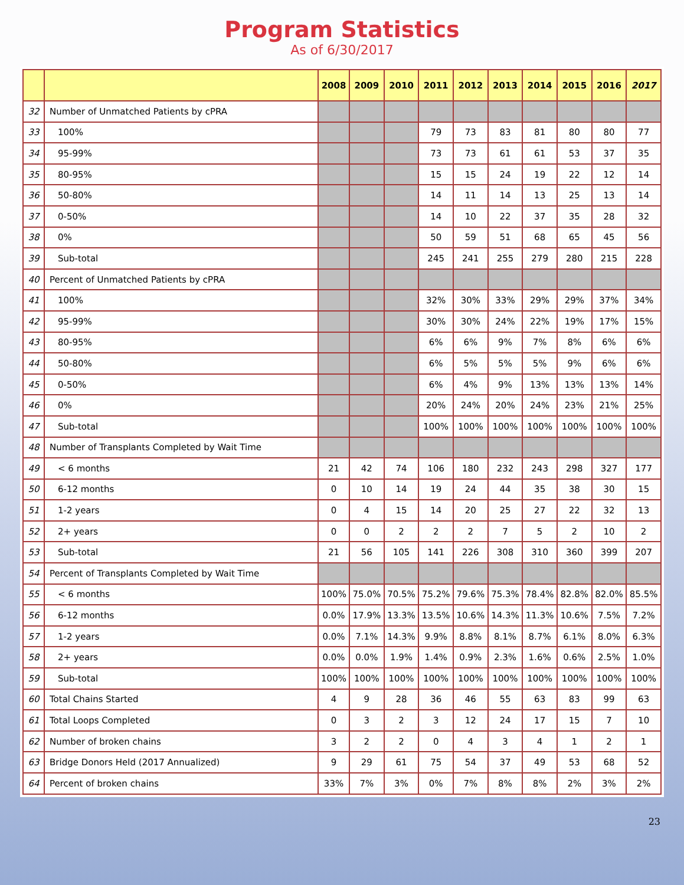Program Statistics
As of 6/30/2017
| | | 2008 | 2009 | 2010 | 2011 | 2012 | 2013 | 2014 | 2015 | 2016 | 2017 |
| --- | --- | --- | --- | --- | --- | --- | --- | --- | --- | --- | --- |
| 32 | Number of Unmatched Patients by cPRA | | | | | | | | | | |
| 33 | 100% | | | | 79 | 73 | 83 | 81 | 80 | 80 | 77 |
| 34 | 95-99% | | | | 73 | 73 | 61 | 61 | 53 | 37 | 35 |
| 35 | 80-95% | | | | 15 | 15 | 24 | 19 | 22 | 12 | 14 |
| 36 | 50-80% | | | | 14 | 11 | 14 | 13 | 25 | 13 | 14 |
| 37 | 0-50% | | | | 14 | 10 | 22 | 37 | 35 | 28 | 32 |
| 38 | 0% | | | | 50 | 59 | 51 | 68 | 65 | 45 | 56 |
| 39 | Sub-total | | | | 245 | 241 | 255 | 279 | 280 | 215 | 228 |
| 40 | Percent of Unmatched Patients by cPRA | | | | | | | | | | |
| 41 | 100% | | | | 32% | 30% | 33% | 29% | 29% | 37% | 34% |
| 42 | 95-99% | | | | 30% | 30% | 24% | 22% | 19% | 17% | 15% |
| 43 | 80-95% | | | | 6% | 6% | 9% | 7% | 8% | 6% | 6% |
| 44 | 50-80% | | | | 6% | 5% | 5% | 5% | 9% | 6% | 6% |
| 45 | 0-50% | | | | 6% | 4% | 9% | 13% | 13% | 13% | 14% |
| 46 | 0% | | | | 20% | 24% | 20% | 24% | 23% | 21% | 25% |
| 47 | Sub-total | | | | 100% | 100% | 100% | 100% | 100% | 100% | 100% |
| 48 | Number of Transplants Completed by Wait Time | | | | | | | | | | |
| 49 | < 6 months | 21 | 42 | 74 | 106 | 180 | 232 | 243 | 298 | 327 | 177 |
| 50 | 6-12 months | 0 | 10 | 14 | 19 | 24 | 44 | 35 | 38 | 30 | 15 |
| 51 | 1-2 years | 0 | 4 | 15 | 14 | 20 | 25 | 27 | 22 | 32 | 13 |
| 52 | 2+ years | 0 | 0 | 2 | 2 | 2 | 7 | 5 | 2 | 10 | 2 |
| 53 | Sub-total | 21 | 56 | 105 | 141 | 226 | 308 | 310 | 360 | 399 | 207 |
| 54 | Percent of Transplants Completed by Wait Time | | | | | | | | | | |
| 55 | < 6 months | 100% | 75.0% | 70.5% | 75.2% | 79.6% | 75.3% | 78.4% | 82.8% | 82.0% | 85.5% |
| 56 | 6-12 months | 0.0% | 17.9% | 13.3% | 13.5% | 10.6% | 14.3% | 11.3% | 10.6% | 7.5% | 7.2% |
| 57 | 1-2 years | 0.0% | 7.1% | 14.3% | 9.9% | 8.8% | 8.1% | 8.7% | 6.1% | 8.0% | 6.3% |
| 58 | 2+ years | 0.0% | 0.0% | 1.9% | 1.4% | 0.9% | 2.3% | 1.6% | 0.6% | 2.5% | 1.0% |
| 59 | Sub-total | 100% | 100% | 100% | 100% | 100% | 100% | 100% | 100% | 100% | 100% |
| 60 | Total Chains Started | 4 | 9 | 28 | 36 | 46 | 55 | 63 | 83 | 99 | 63 |
| 61 | Total Loops Completed | 0 | 3 | 2 | 3 | 12 | 24 | 17 | 15 | 7 | 10 |
| 62 | Number of broken chains | 3 | 2 | 2 | 0 | 4 | 3 | 4 | 1 | 2 | 1 |
| 63 | Bridge Donors Held (2017 Annualized) | 9 | 29 | 61 | 75 | 54 | 37 | 49 | 53 | 68 | 52 |
| 64 | Percent of broken chains | 33% | 7% | 3% | 0% | 7% | 8% | 8% | 2% | 3% | 2% |
23